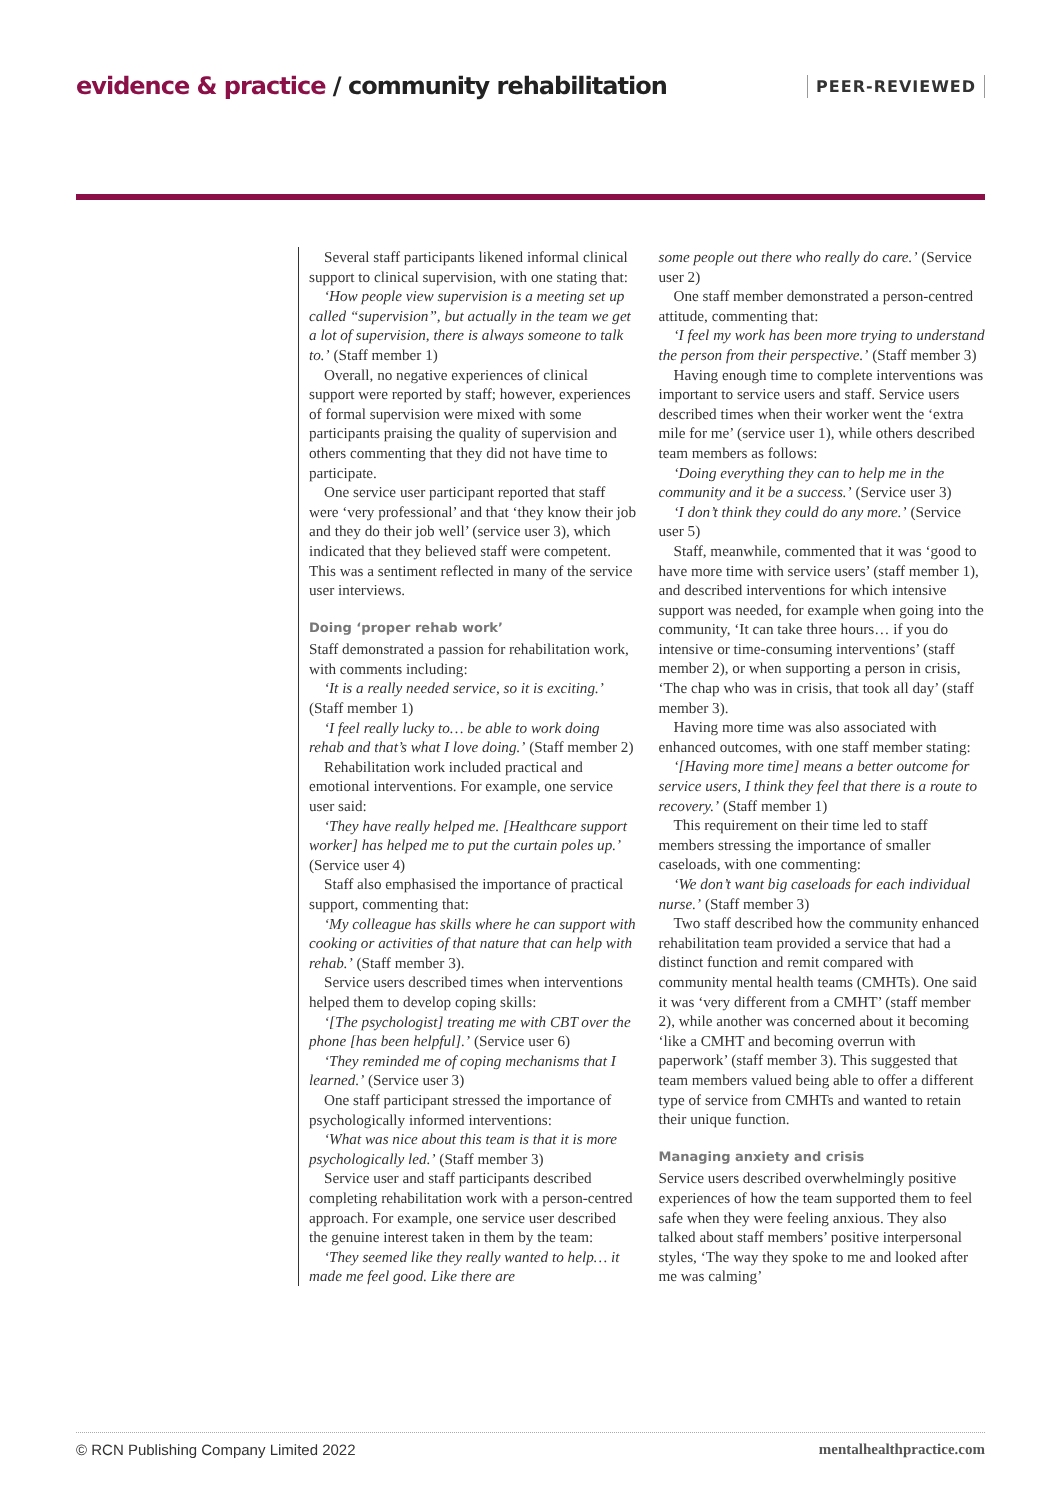evidence & practice / community rehabilitation
PEER-REVIEWED
Several staff participants likened informal clinical support to clinical supervision, with one stating that:
‘How people view supervision is a meeting set up called “supervision”, but actually in the team we get a lot of supervision, there is always someone to talk to.’ (Staff member 1)
Overall, no negative experiences of clinical support were reported by staff; however, experiences of formal supervision were mixed with some participants praising the quality of supervision and others commenting that they did not have time to participate.
One service user participant reported that staff were ‘very professional’ and that ‘they know their job and they do their job well’ (service user 3), which indicated that they believed staff were competent. This was a sentiment reflected in many of the service user interviews.
Doing ‘proper rehab work’
Staff demonstrated a passion for rehabilitation work, with comments including:
‘It is a really needed service, so it is exciting.’ (Staff member 1)
‘I feel really lucky to… be able to work doing rehab and that’s what I love doing.’ (Staff member 2)
Rehabilitation work included practical and emotional interventions. For example, one service user said:
‘They have really helped me. [Healthcare support worker] has helped me to put the curtain poles up.’ (Service user 4)
Staff also emphasised the importance of practical support, commenting that:
‘My colleague has skills where he can support with cooking or activities of that nature that can help with rehab.’ (Staff member 3).
Service users described times when interventions helped them to develop coping skills:
‘[The psychologist] treating me with CBT over the phone [has been helpful].’ (Service user 6)
‘They reminded me of coping mechanisms that I learned.’ (Service user 3)
One staff participant stressed the importance of psychologically informed interventions:
‘What was nice about this team is that it is more psychologically led.’ (Staff member 3)
Service user and staff participants described completing rehabilitation work with a person-centred approach. For example, one service user described the genuine interest taken in them by the team:
‘They seemed like they really wanted to help… it made me feel good. Like there are
some people out there who really do care.’ (Service user 2)
One staff member demonstrated a person-centred attitude, commenting that:
‘I feel my work has been more trying to understand the person from their perspective.’ (Staff member 3)
Having enough time to complete interventions was important to service users and staff. Service users described times when their worker went the ‘extra mile for me’ (service user 1), while others described team members as follows:
‘Doing everything they can to help me in the community and it be a success.’ (Service user 3)
‘I don’t think they could do any more.’ (Service user 5)
Staff, meanwhile, commented that it was ‘good to have more time with service users’ (staff member 1), and described interventions for which intensive support was needed, for example when going into the community, ‘It can take three hours… if you do intensive or time-consuming interventions’ (staff member 2), or when supporting a person in crisis, ‘The chap who was in crisis, that took all day’ (staff member 3).
Having more time was also associated with enhanced outcomes, with one staff member stating:
‘[Having more time] means a better outcome for service users, I think they feel that there is a route to recovery.’ (Staff member 1)
This requirement on their time led to staff members stressing the importance of smaller caseloads, with one commenting:
‘We don’t want big caseloads for each individual nurse.’ (Staff member 3)
Two staff described how the community enhanced rehabilitation team provided a service that had a distinct function and remit compared with community mental health teams (CMHTs). One said it was ‘very different from a CMHT’ (staff member 2), while another was concerned about it becoming ‘like a CMHT and becoming overrun with paperwork’ (staff member 3). This suggested that team members valued being able to offer a different type of service from CMHTs and wanted to retain their unique function.
Managing anxiety and crisis
Service users described overwhelmingly positive experiences of how the team supported them to feel safe when they were feeling anxious. They also talked about staff members’ positive interpersonal styles, ‘The way they spoke to me and looked after me was calming’
© RCN Publishing Company Limited 2022 mentalhealthpractice.com